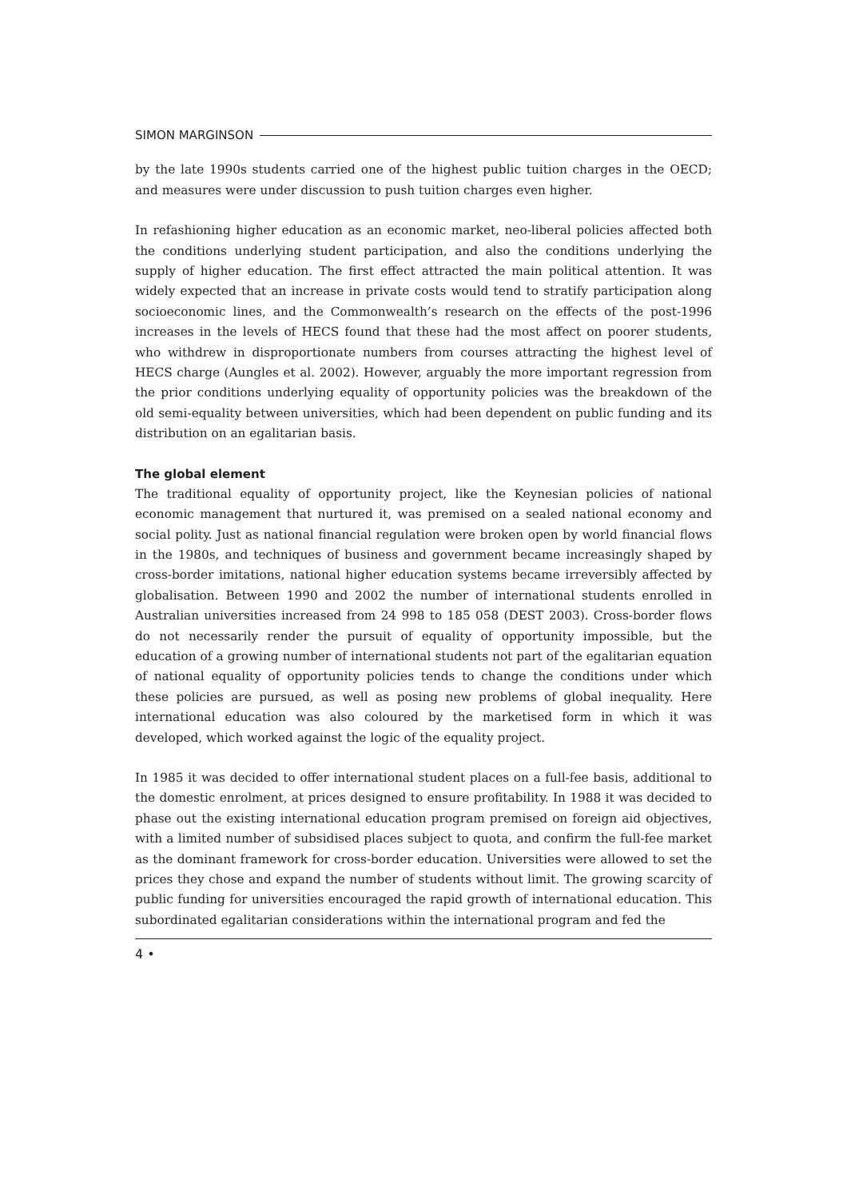SIMON MARGINSON
by the late 1990s students carried one of the highest public tuition charges in the OECD; and measures were under discussion to push tuition charges even higher.
In refashioning higher education as an economic market, neo-liberal policies affected both the conditions underlying student participation, and also the conditions underlying the supply of higher education. The first effect attracted the main political attention. It was widely expected that an increase in private costs would tend to stratify participation along socioeconomic lines, and the Commonwealth’s research on the effects of the post-1996 increases in the levels of HECS found that these had the most affect on poorer students, who withdrew in disproportionate numbers from courses attracting the highest level of HECS charge (Aungles et al. 2002). However, arguably the more important regression from the prior conditions underlying equality of opportunity policies was the breakdown of the old semi-equality between universities, which had been dependent on public funding and its distribution on an egalitarian basis.
The global element
The traditional equality of opportunity project, like the Keynesian policies of national economic management that nurtured it, was premised on a sealed national economy and social polity. Just as national financial regulation were broken open by world financial flows in the 1980s, and techniques of business and government became increasingly shaped by cross-border imitations, national higher education systems became irreversibly affected by globalisation. Between 1990 and 2002 the number of international students enrolled in Australian universities increased from 24 998 to 185 058 (DEST 2003). Cross-border flows do not necessarily render the pursuit of equality of opportunity impossible, but the education of a growing number of international students not part of the egalitarian equation of national equality of opportunity policies tends to change the conditions under which these policies are pursued, as well as posing new problems of global inequality. Here international education was also coloured by the marketised form in which it was developed, which worked against the logic of the equality project.
In 1985 it was decided to offer international student places on a full-fee basis, additional to the domestic enrolment, at prices designed to ensure profitability. In 1988 it was decided to phase out the existing international education program premised on foreign aid objectives, with a limited number of subsidised places subject to quota, and confirm the full-fee market as the dominant framework for cross-border education. Universities were allowed to set the prices they chose and expand the number of students without limit. The growing scarcity of public funding for universities encouraged the rapid growth of international education. This subordinated egalitarian considerations within the international program and fed the
4 •